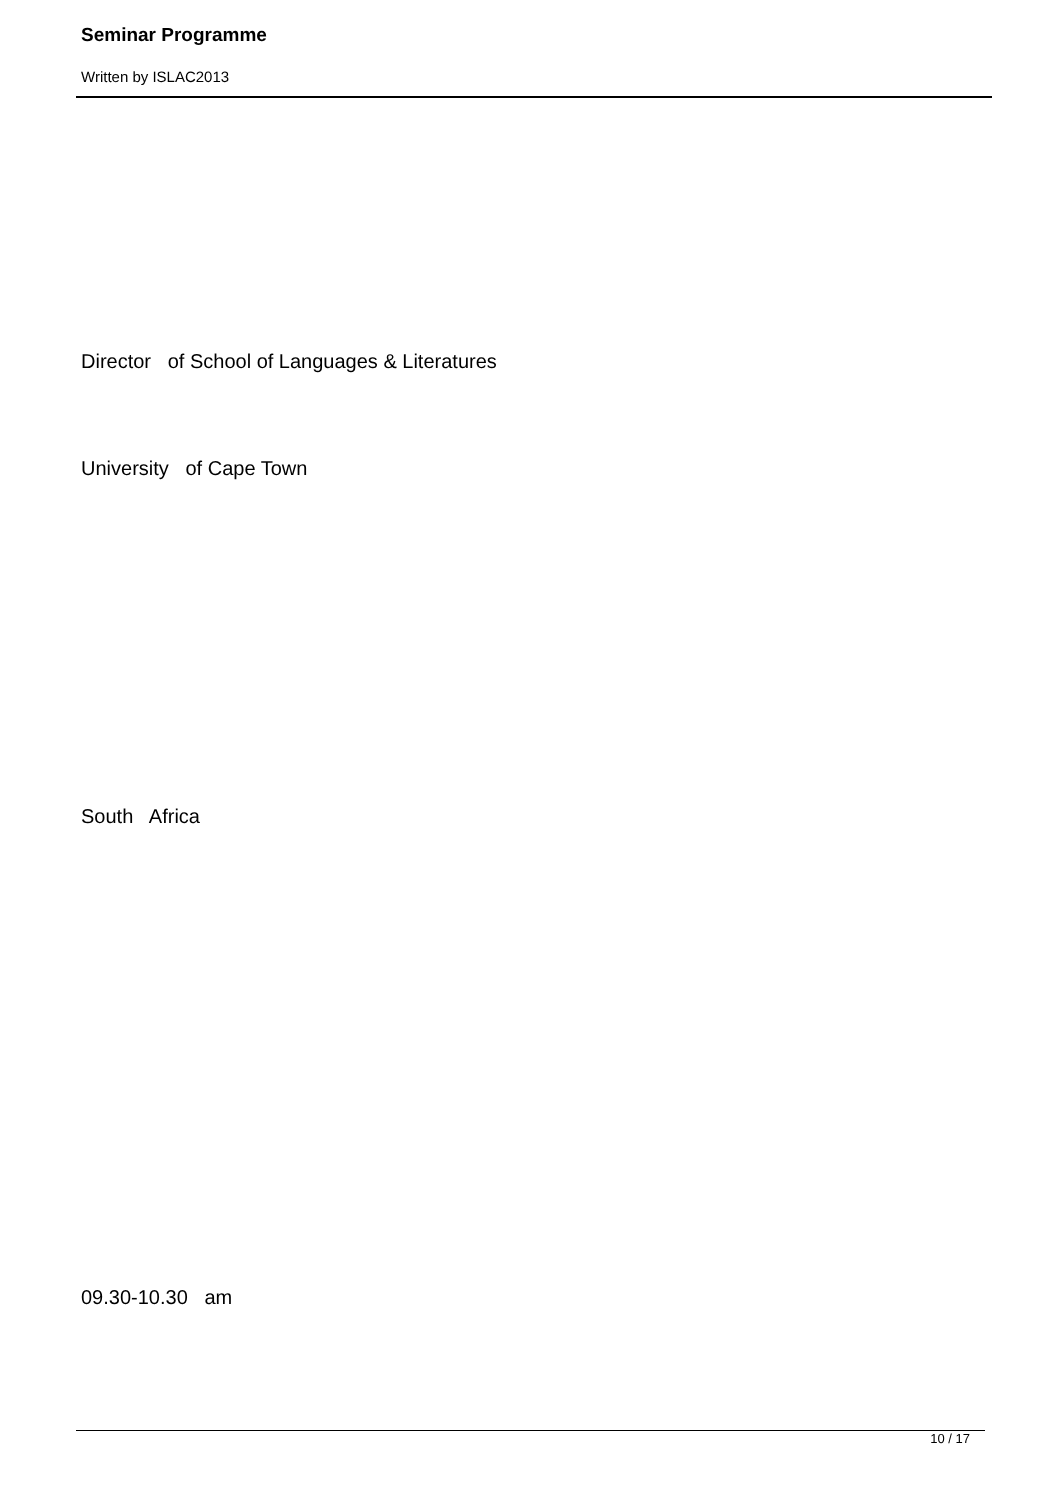Seminar Programme
Written by ISLAC2013
Director of School of Languages & Literatures
University of Cape Town
South Africa
09.30-10.30 am
10 / 17